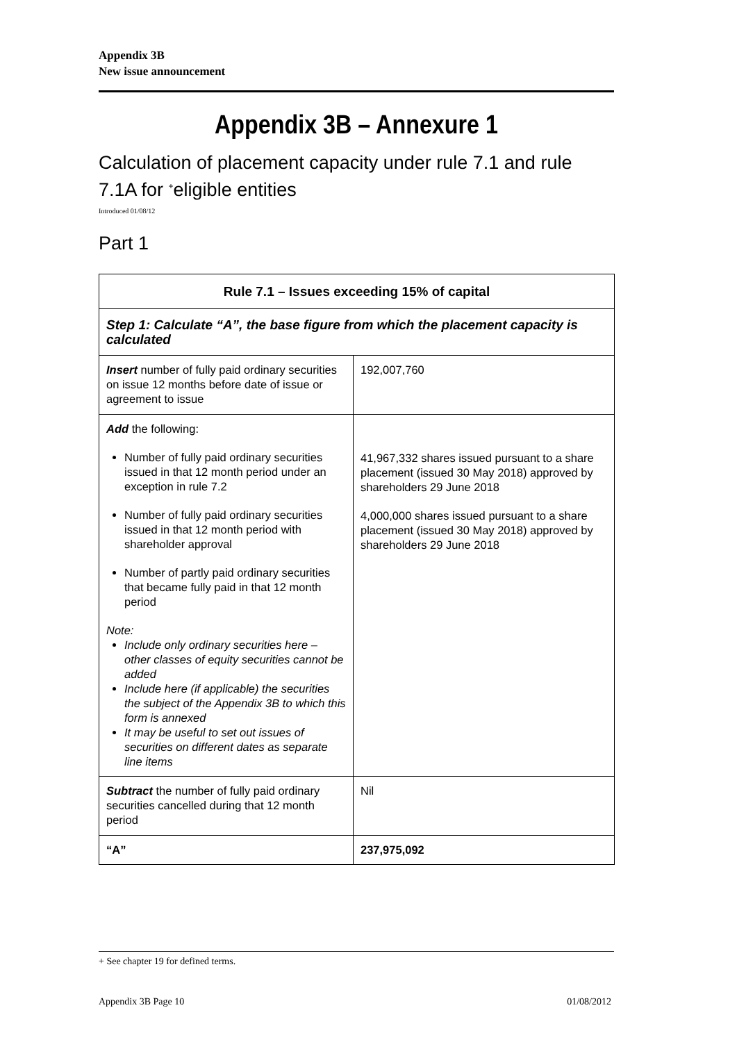Appendix 3B
New issue announcement
Appendix 3B – Annexure 1
Calculation of placement capacity under rule 7.1 and rule 7.1A for <sup>+</sup>eligible entities
Introduced 01/08/12
Part 1
| Rule 7.1 – Issues exceeding 15% of capital | |
| --- | --- |
| Step 1: Calculate “A”, the base figure from which the placement capacity is calculated | |
| Insert number of fully paid ordinary securities on issue 12 months before date of issue or agreement to issue | 192,007,760 |
| Add the following: Number of fully paid ordinary securities issued in that 12 month period under an exception in rule 7.2 Number of fully paid ordinary securities issued in that 12 month period with shareholder approval Number of partly paid ordinary securities that became fully paid in that 12 month period Note: Include only ordinary securities here – other classes of equity securities cannot be added Include here (if applicable) the securities the subject of the Appendix 3B to which this form is annexed It may be useful to set out issues of securities on different dates as separate line items | 41,967,332 shares issued pursuant to a share placement (issued 30 May 2018) approved by shareholders 29 June 2018 4,000,000 shares issued pursuant to a share placement (issued 30 May 2018) approved by shareholders 29 June 2018 |
| Subtract the number of fully paid ordinary securities cancelled during that 12 month period | Nil |
| “A” | 237,975,092 |
+ See chapter 19 for defined terms.
Appendix 3B Page 10 01/08/2012